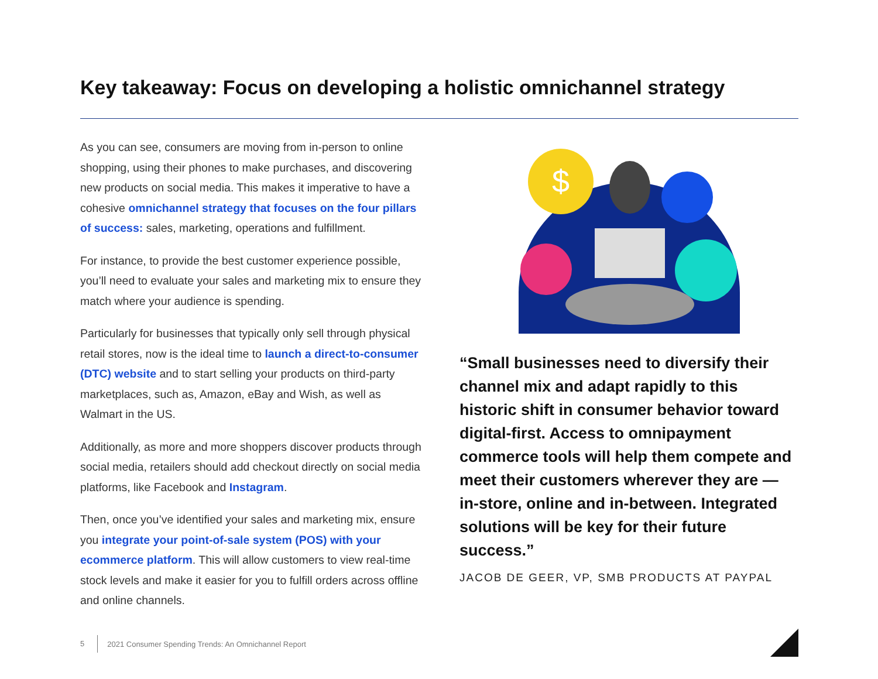Key takeaway: Focus on developing a holistic omnichannel strategy
As you can see, consumers are moving from in-person to online shopping, using their phones to make purchases, and discovering new products on social media. This makes it imperative to have a cohesive omnichannel strategy that focuses on the four pillars of success: sales, marketing, operations and fulfillment.
For instance, to provide the best customer experience possible, you’ll need to evaluate your sales and marketing mix to ensure they match where your audience is spending.
Particularly for businesses that typically only sell through physical retail stores, now is the ideal time to launch a direct-to-consumer (DTC) website and to start selling your products on third-party marketplaces, such as, Amazon, eBay and Wish, as well as Walmart in the US.
Additionally, as more and more shoppers discover products through social media, retailers should add checkout directly on social media platforms, like Facebook and Instagram.
Then, once you’ve identified your sales and marketing mix, ensure you integrate your point-of-sale system (POS) with your ecommerce platform. This will allow customers to view real-time stock levels and make it easier for you to fulfill orders across offline and online channels.
$
“Small businesses need to diversify their channel mix and adapt rapidly to this historic shift in consumer behavior toward digital-first. Access to omnipayment commerce tools will help them compete and meet their customers wherever they are — in-store, online and in-between. Integrated solutions will be key for their future success.”
JACOB DE GEER, VP, SMB PRODUCTS AT PAYPAL
5 2021 Consumer Spending Trends: An Omnichannel Report